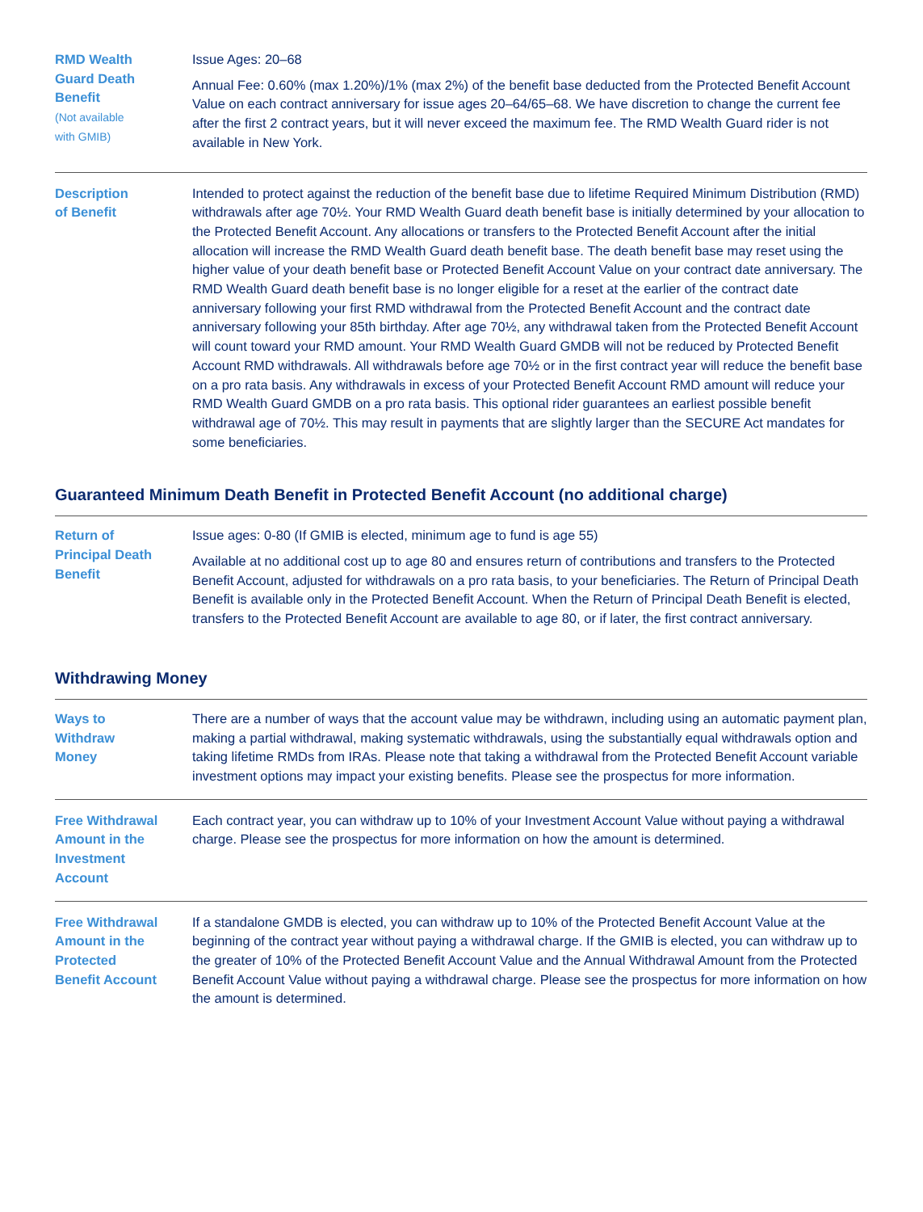| RMD Wealth Guard Death Benefit (Not available with GMIB) | Issue Ages: 20–68 Annual Fee: 0.60% (max 1.20%)/1% (max 2%) of the benefit base deducted from the Protected Benefit Account Value on each contract anniversary for issue ages 20–64/65–68. We have discretion to change the current fee after the first 2 contract years, but it will never exceed the maximum fee. The RMD Wealth Guard rider is not available in New York. |
| Description of Benefit | Intended to protect against the reduction of the benefit base due to lifetime Required Minimum Distribution (RMD) withdrawals after age 70½. Your RMD Wealth Guard death benefit base is initially determined by your allocation to the Protected Benefit Account. Any allocations or transfers to the Protected Benefit Account after the initial allocation will increase the RMD Wealth Guard death benefit base. The death benefit base may reset using the higher value of your death benefit base or Protected Benefit Account Value on your contract date anniversary. The RMD Wealth Guard death benefit base is no longer eligible for a reset at the earlier of the contract date anniversary following your first RMD withdrawal from the Protected Benefit Account and the contract date anniversary following your 85th birthday. After age 70½, any withdrawal taken from the Protected Benefit Account will count toward your RMD amount. Your RMD Wealth Guard GMDB will not be reduced by Protected Benefit Account RMD withdrawals. All withdrawals before age 70½ or in the first contract year will reduce the benefit base on a pro rata basis. Any withdrawals in excess of your Protected Benefit Account RMD amount will reduce your RMD Wealth Guard GMDB on a pro rata basis. This optional rider guarantees an earliest possible benefit withdrawal age of 70½. This may result in payments that are slightly larger than the SECURE Act mandates for some beneficiaries. |
Guaranteed Minimum Death Benefit in Protected Benefit Account (no additional charge)
| Return of Principal Death Benefit | Issue ages: 0-80 (If GMIB is elected, minimum age to fund is age 55) Available at no additional cost up to age 80 and ensures return of contributions and transfers to the Protected Benefit Account, adjusted for withdrawals on a pro rata basis, to your beneficiaries. The Return of Principal Death Benefit is available only in the Protected Benefit Account. When the Return of Principal Death Benefit is elected, transfers to the Protected Benefit Account are available to age 80, or if later, the first contract anniversary. |
Withdrawing Money
| Ways to Withdraw Money | There are a number of ways that the account value may be withdrawn, including using an automatic payment plan, making a partial withdrawal, making systematic withdrawals, using the substantially equal withdrawals option and taking lifetime RMDs from IRAs. Please note that taking a withdrawal from the Protected Benefit Account variable investment options may impact your existing benefits. Please see the prospectus for more information. |
| Free Withdrawal Amount in the Investment Account | Each contract year, you can withdraw up to 10% of your Investment Account Value without paying a withdrawal charge. Please see the prospectus for more information on how the amount is determined. |
| Free Withdrawal Amount in the Protected Benefit Account | If a standalone GMDB is elected, you can withdraw up to 10% of the Protected Benefit Account Value at the beginning of the contract year without paying a withdrawal charge. If the GMIB is elected, you can withdraw up to the greater of 10% of the Protected Benefit Account Value and the Annual Withdrawal Amount from the Protected Benefit Account Value without paying a withdrawal charge. Please see the prospectus for more information on how the amount is determined. |